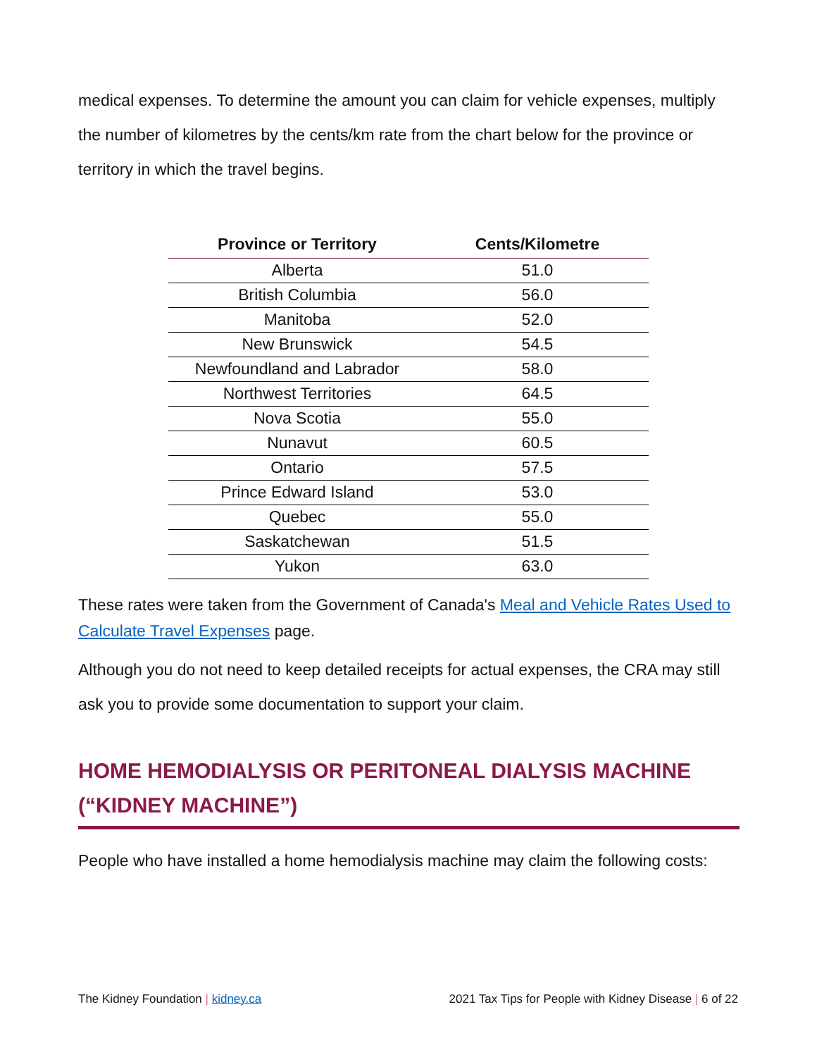medical expenses. To determine the amount you can claim for vehicle expenses, multiply the number of kilometres by the cents/km rate from the chart below for the province or territory in which the travel begins.
| Province or Territory | Cents/Kilometre |
| --- | --- |
| Alberta | 51.0 |
| British Columbia | 56.0 |
| Manitoba | 52.0 |
| New Brunswick | 54.5 |
| Newfoundland and Labrador | 58.0 |
| Northwest Territories | 64.5 |
| Nova Scotia | 55.0 |
| Nunavut | 60.5 |
| Ontario | 57.5 |
| Prince Edward Island | 53.0 |
| Quebec | 55.0 |
| Saskatchewan | 51.5 |
| Yukon | 63.0 |
These rates were taken from the Government of Canada's Meal and Vehicle Rates Used to Calculate Travel Expenses page.
Although you do not need to keep detailed receipts for actual expenses, the CRA may still ask you to provide some documentation to support your claim.
HOME HEMODIALYSIS OR PERITONEAL DIALYSIS MACHINE (“KIDNEY MACHINE”)
People who have installed a home hemodialysis machine may claim the following costs:
The Kidney Foundation | kidney.ca 2021 Tax Tips for People with Kidney Disease | 6 of 22